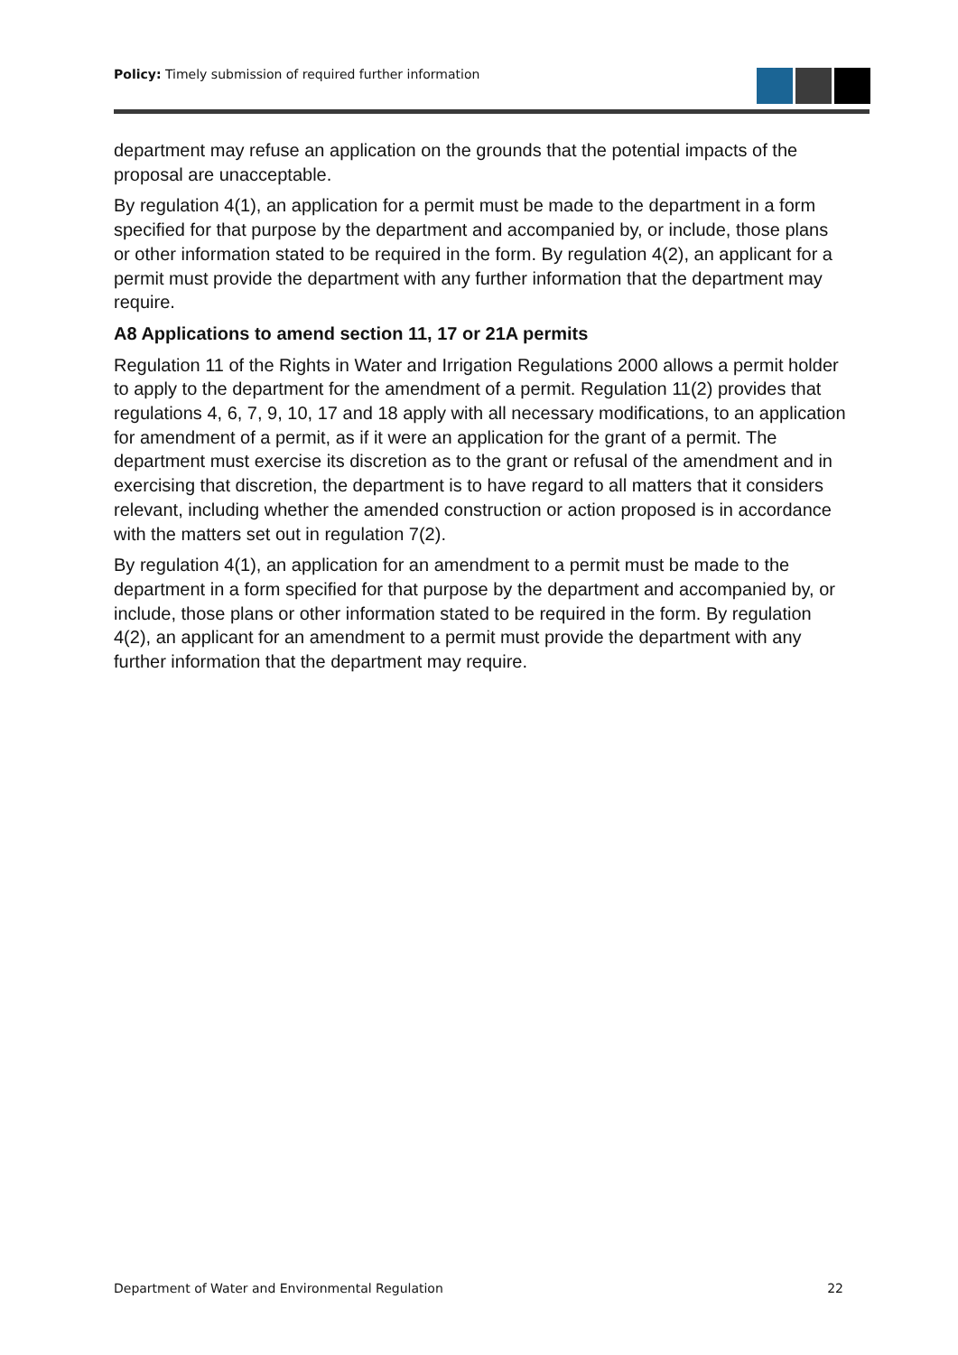Policy: Timely submission of required further information
department may refuse an application on the grounds that the potential impacts of the proposal are unacceptable.
By regulation 4(1), an application for a permit must be made to the department in a form specified for that purpose by the department and accompanied by, or include, those plans or other information stated to be required in the form. By regulation 4(2), an applicant for a permit must provide the department with any further information that the department may require.
A8 Applications to amend section 11, 17 or 21A permits
Regulation 11 of the Rights in Water and Irrigation Regulations 2000 allows a permit holder to apply to the department for the amendment of a permit. Regulation 11(2) provides that regulations 4, 6, 7, 9, 10, 17 and 18 apply with all necessary modifications, to an application for amendment of a permit, as if it were an application for the grant of a permit. The department must exercise its discretion as to the grant or refusal of the amendment and in exercising that discretion, the department is to have regard to all matters that it considers relevant, including whether the amended construction or action proposed is in accordance with the matters set out in regulation 7(2).
By regulation 4(1), an application for an amendment to a permit must be made to the department in a form specified for that purpose by the department and accompanied by, or include, those plans or other information stated to be required in the form. By regulation 4(2), an applicant for an amendment to a permit must provide the department with any further information that the department may require.
Department of Water and Environmental Regulation 22